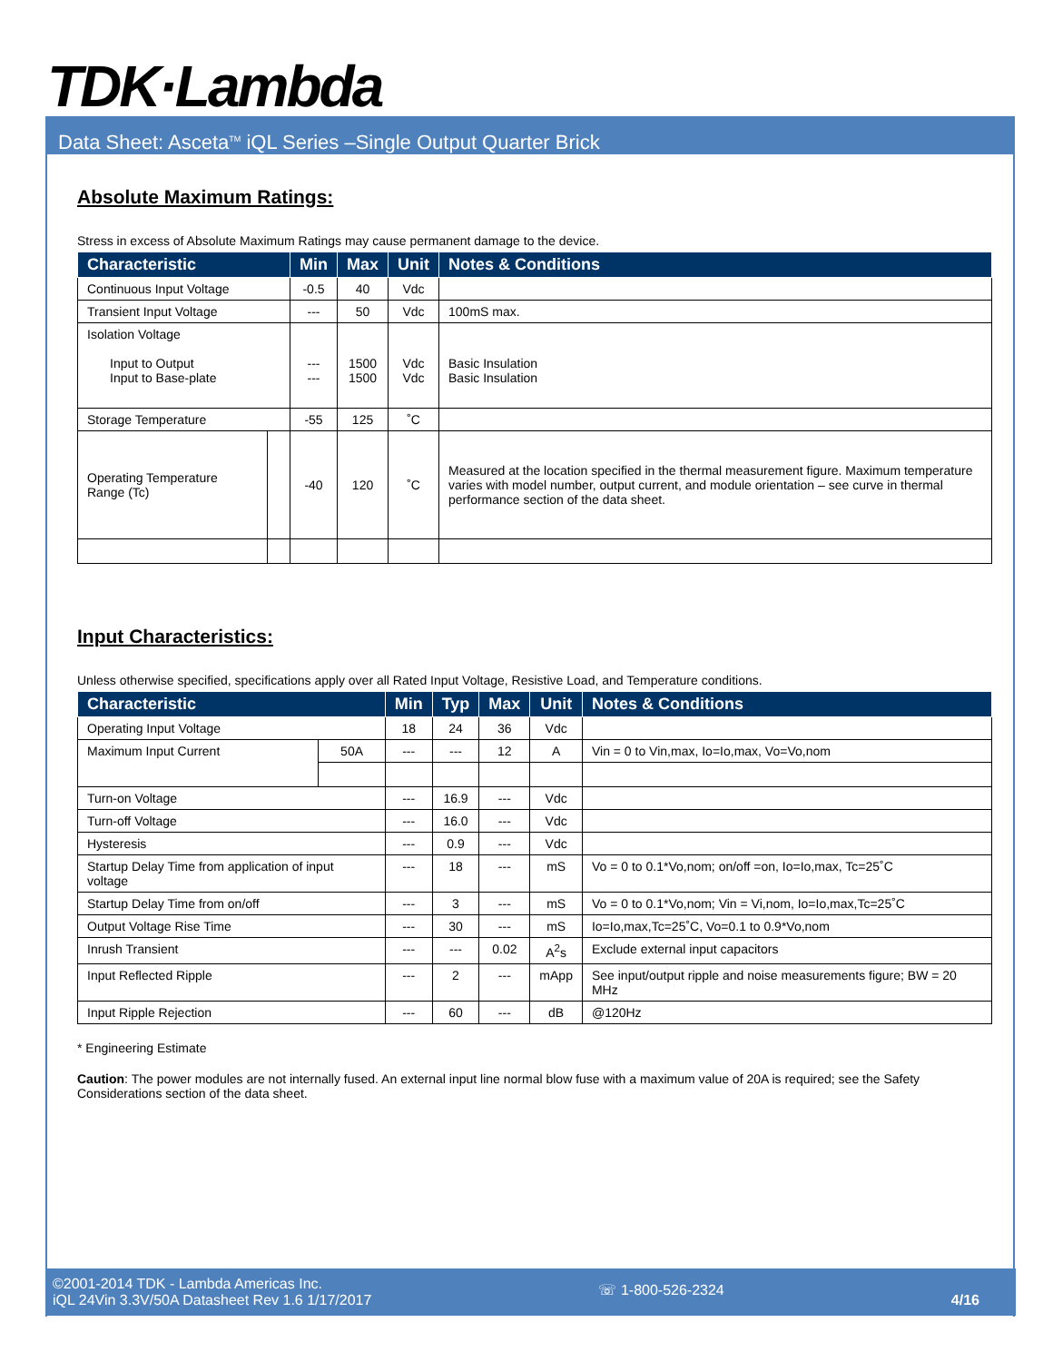TDK·Lambda
Data Sheet: Asceta<sup>TM</sup> iQL Series –Single Output Quarter Brick
Absolute Maximum Ratings:
Stress in excess of Absolute Maximum Ratings may cause permanent damage to the device.
| Characteristic | | Min | Max | Unit | Notes & Conditions |
| --- | --- | --- | --- | --- | --- |
| Continuous Input Voltage | | -0.5 | 40 | Vdc | |
| Transient Input Voltage | | --- | 50 | Vdc | 100mS max. |
| Isolation Voltage Input to Output Input to Base-plate | | --- --- | 1500 1500 | Vdc Vdc | Basic Insulation Basic Insulation |
| Storage Temperature | | -55 | 125 | ˚C | |
| Operating Temperature Range (Tc) | | -40 | 120 | ˚C | Measured at the location specified in the thermal measurement figure. Maximum temperature varies with model number, output current, and module orientation – see curve in thermal performance section of the data sheet. |
Input Characteristics:
Unless otherwise specified, specifications apply over all Rated Input Voltage, Resistive Load, and Temperature conditions.
| Characteristic | | Min | Typ | Max | Unit | Notes & Conditions |
| --- | --- | --- | --- | --- | --- | --- |
| Operating Input Voltage | | 18 | 24 | 36 | Vdc | |
| Maximum Input Current | 50A | --- | --- | 12 | A | Vin = 0 to Vin,max, Io=Io,max, Vo=Vo,nom |
| Turn-on Voltage | | --- | 16.9 | --- | Vdc | |
| Turn-off Voltage | | --- | 16.0 | --- | Vdc | |
| Hysteresis | | --- | 0.9 | --- | Vdc | |
| Startup Delay Time from application of input voltage | | --- | 18 | --- | mS | Vo = 0 to 0.1*Vo,nom; on/off =on, Io=Io,max, Tc=25˚C |
| Startup Delay Time from on/off | | --- | 3 | --- | mS | Vo = 0 to 0.1*Vo,nom; Vin = Vi,nom, Io=Io,max,Tc=25˚C |
| Output Voltage Rise Time | | --- | 30 | --- | mS | Io=Io,max,Tc=25˚C, Vo=0.1 to 0.9*Vo,nom |
| Inrush Transient | | --- | --- | 0.02 | A<sup>2</sup>s | Exclude external input capacitors |
| Input Reflected Ripple | | --- | 2 | --- | mApp | See input/output ripple and noise measurements figure; BW = 20 MHz |
| Input Ripple Rejection | | --- | 60 | --- | dB | @120Hz |
* Engineering Estimate
Caution: The power modules are not internally fused. An external input line normal blow fuse with a maximum value of 20A is required; see the Safety Considerations section of the data sheet.
©2001-2014 TDK - Lambda Americas Inc.
iQL 24Vin 3.3V/50A Datasheet Rev 1.6 1/17/2017
☏ 1-800-526-2324
4/16